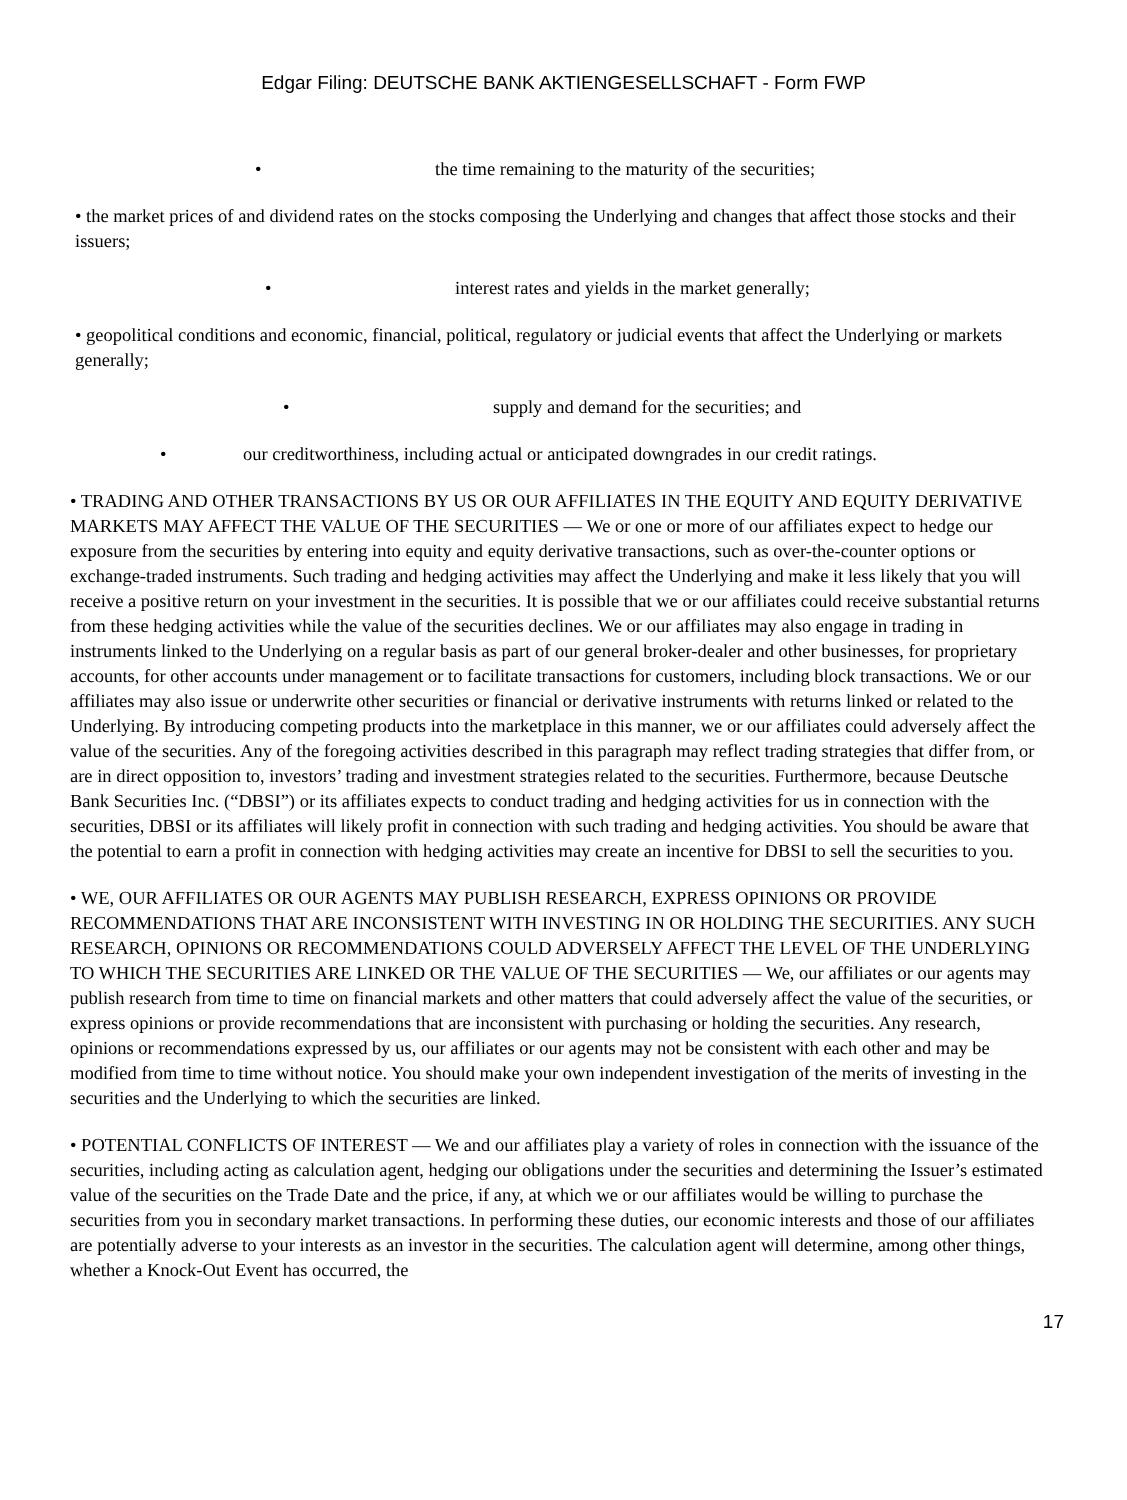Edgar Filing: DEUTSCHE BANK AKTIENGESELLSCHAFT - Form FWP
• the time remaining to the maturity of the securities;
• the market prices of and dividend rates on the stocks composing the Underlying and changes that affect those stocks and their issuers;
• interest rates and yields in the market generally;
• geopolitical conditions and economic, financial, political, regulatory or judicial events that affect the Underlying or markets generally;
• supply and demand for the securities; and
• our creditworthiness, including actual or anticipated downgrades in our credit ratings.
• TRADING AND OTHER TRANSACTIONS BY US OR OUR AFFILIATES IN THE EQUITY AND EQUITY DERIVATIVE MARKETS MAY AFFECT THE VALUE OF THE SECURITIES — We or one or more of our affiliates expect to hedge our exposure from the securities by entering into equity and equity derivative transactions, such as over-the-counter options or exchange-traded instruments. Such trading and hedging activities may affect the Underlying and make it less likely that you will receive a positive return on your investment in the securities. It is possible that we or our affiliates could receive substantial returns from these hedging activities while the value of the securities declines. We or our affiliates may also engage in trading in instruments linked to the Underlying on a regular basis as part of our general broker-dealer and other businesses, for proprietary accounts, for other accounts under management or to facilitate transactions for customers, including block transactions. We or our affiliates may also issue or underwrite other securities or financial or derivative instruments with returns linked or related to the Underlying. By introducing competing products into the marketplace in this manner, we or our affiliates could adversely affect the value of the securities. Any of the foregoing activities described in this paragraph may reflect trading strategies that differ from, or are in direct opposition to, investors’ trading and investment strategies related to the securities. Furthermore, because Deutsche Bank Securities Inc. (“DBSI”) or its affiliates expects to conduct trading and hedging activities for us in connection with the securities, DBSI or its affiliates will likely profit in connection with such trading and hedging activities. You should be aware that the potential to earn a profit in connection with hedging activities may create an incentive for DBSI to sell the securities to you.
• WE, OUR AFFILIATES OR OUR AGENTS MAY PUBLISH RESEARCH, EXPRESS OPINIONS OR PROVIDE RECOMMENDATIONS THAT ARE INCONSISTENT WITH INVESTING IN OR HOLDING THE SECURITIES. ANY SUCH RESEARCH, OPINIONS OR RECOMMENDATIONS COULD ADVERSELY AFFECT THE LEVEL OF THE UNDERLYING TO WHICH THE SECURITIES ARE LINKED OR THE VALUE OF THE SECURITIES — We, our affiliates or our agents may publish research from time to time on financial markets and other matters that could adversely affect the value of the securities, or express opinions or provide recommendations that are inconsistent with purchasing or holding the securities. Any research, opinions or recommendations expressed by us, our affiliates or our agents may not be consistent with each other and may be modified from time to time without notice. You should make your own independent investigation of the merits of investing in the securities and the Underlying to which the securities are linked.
• POTENTIAL CONFLICTS OF INTEREST — We and our affiliates play a variety of roles in connection with the issuance of the securities, including acting as calculation agent, hedging our obligations under the securities and determining the Issuer’s estimated value of the securities on the Trade Date and the price, if any, at which we or our affiliates would be willing to purchase the securities from you in secondary market transactions. In performing these duties, our economic interests and those of our affiliates are potentially adverse to your interests as an investor in the securities. The calculation agent will determine, among other things, whether a Knock-Out Event has occurred, the
17